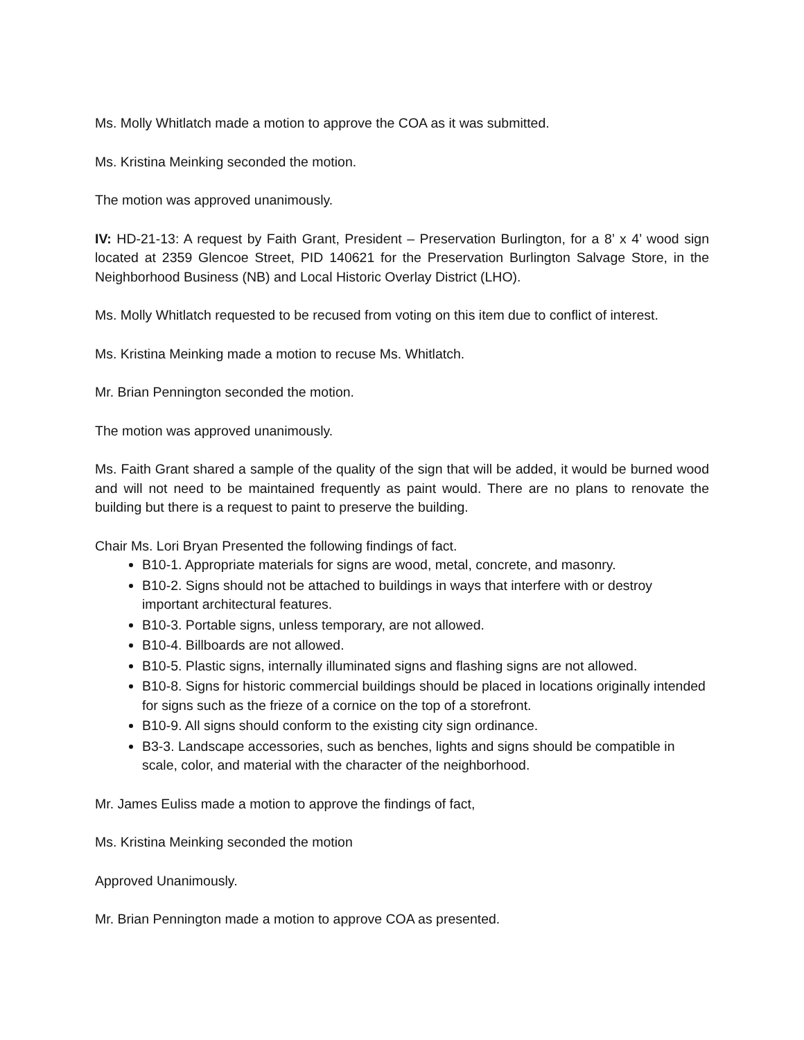Ms. Molly Whitlatch made a motion to approve the COA as it was submitted.
Ms. Kristina Meinking seconded the motion.
The motion was approved unanimously.
IV: HD-21-13: A request by Faith Grant, President – Preservation Burlington, for a 8’ x 4’ wood sign located at 2359 Glencoe Street, PID 140621 for the Preservation Burlington Salvage Store, in the Neighborhood Business (NB) and Local Historic Overlay District (LHO).
Ms. Molly Whitlatch requested to be recused from voting on this item due to conflict of interest.
Ms. Kristina Meinking made a motion to recuse Ms. Whitlatch.
Mr. Brian Pennington seconded the motion.
The motion was approved unanimously.
Ms. Faith Grant shared a sample of the quality of the sign that will be added, it would be burned wood and will not need to be maintained frequently as paint would. There are no plans to renovate the building but there is a request to paint to preserve the building.
Chair Ms. Lori Bryan Presented the following findings of fact.
B10-1. Appropriate materials for signs are wood, metal, concrete, and masonry.
B10-2. Signs should not be attached to buildings in ways that interfere with or destroy important architectural features.
B10-3. Portable signs, unless temporary, are not allowed.
B10-4. Billboards are not allowed.
B10-5. Plastic signs, internally illuminated signs and flashing signs are not allowed.
B10-8. Signs for historic commercial buildings should be placed in locations originally intended for signs such as the frieze of a cornice on the top of a storefront.
B10-9. All signs should conform to the existing city sign ordinance.
B3-3. Landscape accessories, such as benches, lights and signs should be compatible in scale, color, and material with the character of the neighborhood.
Mr. James Euliss made a motion to approve the findings of fact,
Ms. Kristina Meinking seconded the motion
Approved Unanimously.
Mr. Brian Pennington made a motion to approve COA as presented.